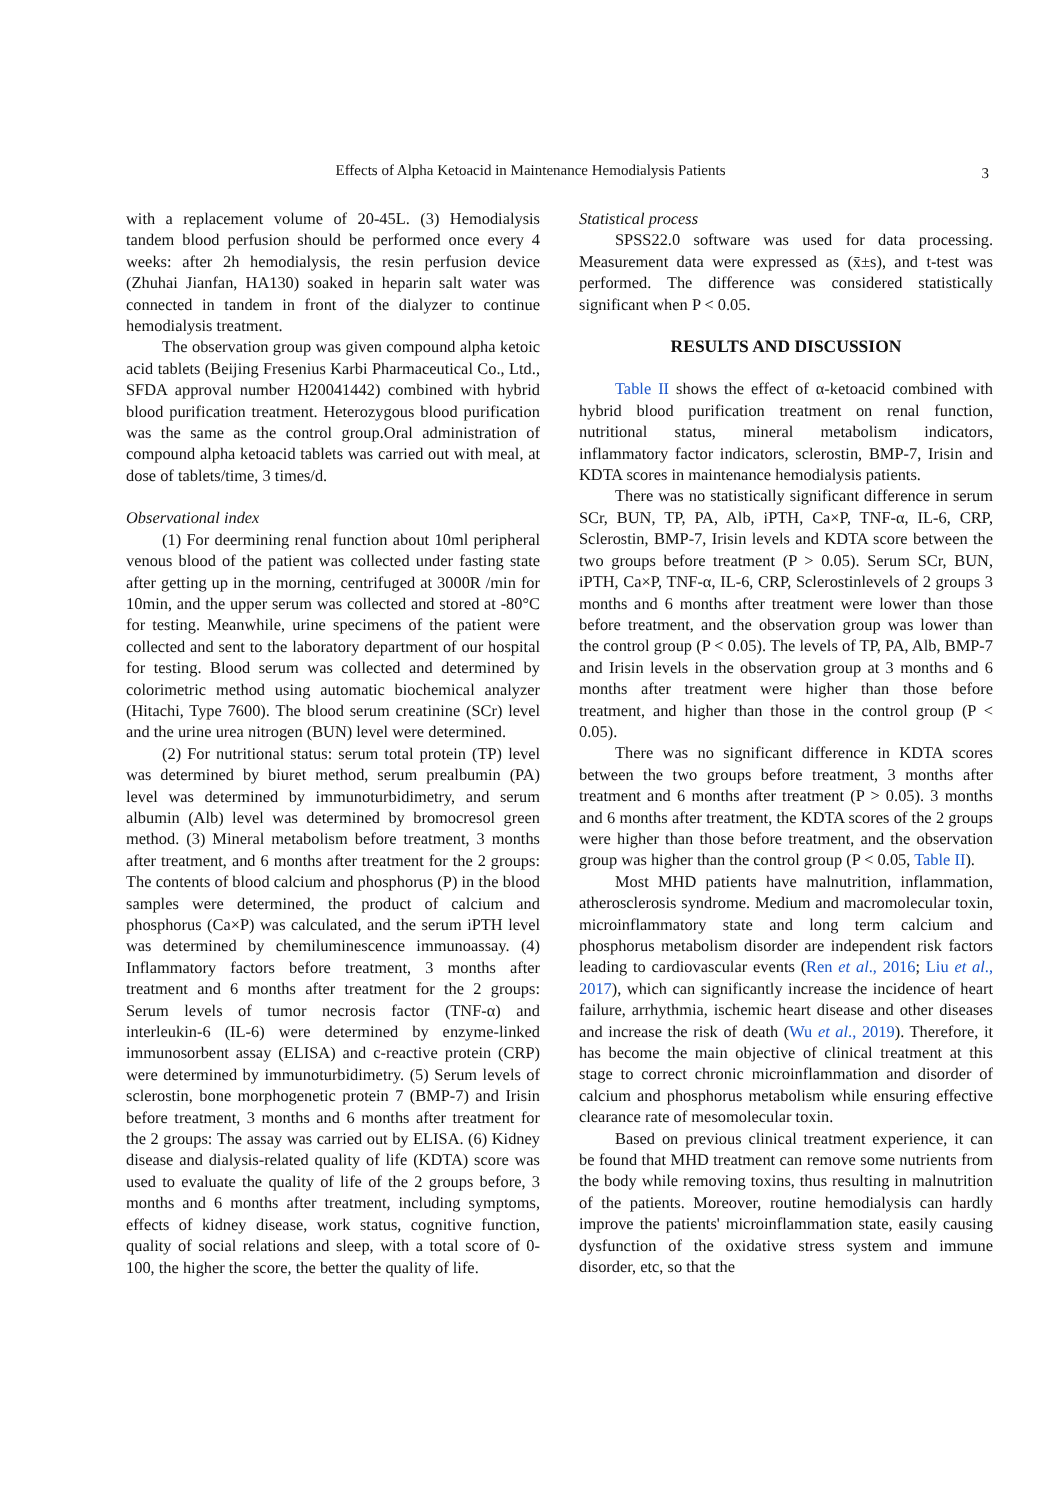Effects of Alpha Ketoacid in Maintenance Hemodialysis Patients 3
with a replacement volume of 20-45L. (3) Hemodialysis tandem blood perfusion should be performed once every 4 weeks: after 2h hemodialysis, the resin perfusion device (Zhuhai Jianfan, HA130) soaked in heparin salt water was connected in tandem in front of the dialyzer to continue hemodialysis treatment.
The observation group was given compound alpha ketoic acid tablets (Beijing Fresenius Karbi Pharmaceutical Co., Ltd., SFDA approval number H20041442) combined with hybrid blood purification treatment. Heterozygous blood purification was the same as the control group.Oral administration of compound alpha ketoacid tablets was carried out with meal, at dose of tablets/time, 3 times/d.
Observational index
(1) For deermining renal function about 10ml peripheral venous blood of the patient was collected under fasting state after getting up in the morning, centrifuged at 3000R /min for 10min, and the upper serum was collected and stored at -80°C for testing. Meanwhile, urine specimens of the patient were collected and sent to the laboratory department of our hospital for testing. Blood serum was collected and determined by colorimetric method using automatic biochemical analyzer (Hitachi, Type 7600). The blood serum creatinine (SCr) level and the urine urea nitrogen (BUN) level were determined.
(2) For nutritional status: serum total protein (TP) level was determined by biuret method, serum prealbumin (PA) level was determined by immunoturbidimetry, and serum albumin (Alb) level was determined by bromocresol green method. (3) Mineral metabolism before treatment, 3 months after treatment, and 6 months after treatment for the 2 groups: The contents of blood calcium and phosphorus (P) in the blood samples were determined, the product of calcium and phosphorus (Ca×P) was calculated, and the serum iPTH level was determined by chemiluminescence immunoassay. (4) Inflammatory factors before treatment, 3 months after treatment and 6 months after treatment for the 2 groups: Serum levels of tumor necrosis factor (TNF-α) and interleukin-6 (IL-6) were determined by enzyme-linked immunosorbent assay (ELISA) and c-reactive protein (CRP) were determined by immunoturbidimetry. (5) Serum levels of sclerostin, bone morphogenetic protein 7 (BMP-7) and Irisin before treatment, 3 months and 6 months after treatment for the 2 groups: The assay was carried out by ELISA. (6) Kidney disease and dialysis-related quality of life (KDTA) score was used to evaluate the quality of life of the 2 groups before, 3 months and 6 months after treatment, including symptoms, effects of kidney disease, work status, cognitive function, quality of social relations and sleep, with a total score of 0-100, the higher the score, the better the quality of life.
Statistical process
SPSS22.0 software was used for data processing. Measurement data were expressed as (x̄±s), and t-test was performed. The difference was considered statistically significant when P < 0.05.
RESULTS AND DISCUSSION
Table II shows the effect of α-ketoacid combined with hybrid blood purification treatment on renal function, nutritional status, mineral metabolism indicators, inflammatory factor indicators, sclerostin, BMP-7, Irisin and KDTA scores in maintenance hemodialysis patients.
There was no statistically significant difference in serum SCr, BUN, TP, PA, Alb, iPTH, Ca×P, TNF-α, IL-6, CRP, Sclerostin, BMP-7, Irisin levels and KDTA score between the two groups before treatment (P > 0.05). Serum SCr, BUN, iPTH, Ca×P, TNF-α, IL-6, CRP, Sclerostinlevels of 2 groups 3 months and 6 months after treatment were lower than those before treatment, and the observation group was lower than the control group (P < 0.05). The levels of TP, PA, Alb, BMP-7 and Irisin levels in the observation group at 3 months and 6 months after treatment were higher than those before treatment, and higher than those in the control group (P < 0.05).
There was no significant difference in KDTA scores between the two groups before treatment, 3 months after treatment and 6 months after treatment (P > 0.05). 3 months and 6 months after treatment, the KDTA scores of the 2 groups were higher than those before treatment, and the observation group was higher than the control group (P < 0.05, Table II).
Most MHD patients have malnutrition, inflammation, atherosclerosis syndrome. Medium and macromolecular toxin, microinflammatory state and long term calcium and phosphorus metabolism disorder are independent risk factors leading to cardiovascular events (Ren et al., 2016; Liu et al., 2017), which can significantly increase the incidence of heart failure, arrhythmia, ischemic heart disease and other diseases and increase the risk of death (Wu et al., 2019). Therefore, it has become the main objective of clinical treatment at this stage to correct chronic microinflammation and disorder of calcium and phosphorus metabolism while ensuring effective clearance rate of mesomolecular toxin.
Based on previous clinical treatment experience, it can be found that MHD treatment can remove some nutrients from the body while removing toxins, thus resulting in malnutrition of the patients. Moreover, routine hemodialysis can hardly improve the patients' microinflammation state, easily causing dysfunction of the oxidative stress system and immune disorder, etc, so that the